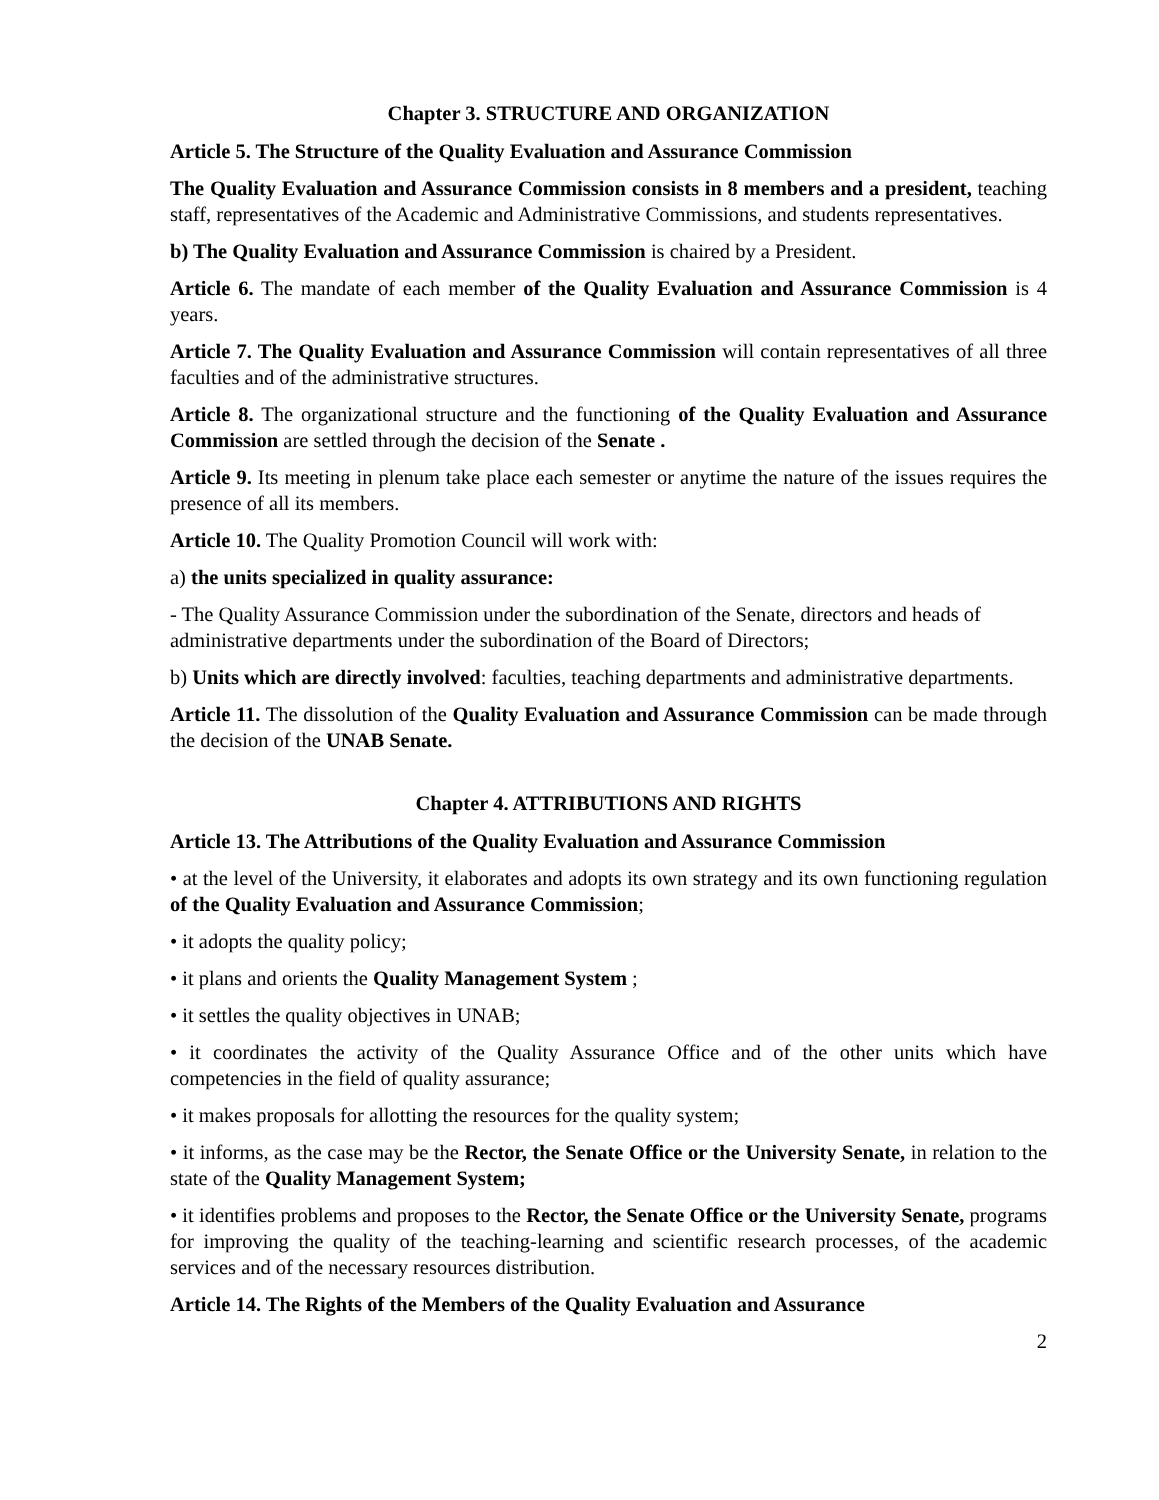Chapter 3. STRUCTURE AND ORGANIZATION
Article 5. The Structure of the Quality Evaluation and Assurance Commission
The Quality Evaluation and Assurance Commission consists in 8 members and a president, teaching staff, representatives of the Academic and Administrative Commissions, and students representatives.
b) The Quality Evaluation and Assurance Commission is chaired by a President.
Article 6. The mandate of each member of the Quality Evaluation and Assurance Commission is 4 years.
Article 7. The Quality Evaluation and Assurance Commission will contain representatives of all three faculties and of the administrative structures.
Article 8. The organizational structure and the functioning of the Quality Evaluation and Assurance Commission are settled through the decision of the Senate .
Article 9. Its meeting in plenum take place each semester or anytime the nature of the issues requires the presence of all its members.
Article 10. The Quality Promotion Council will work with:
a) the units specialized in quality assurance:
- The Quality Assurance Commission under the subordination of the Senate, directors and heads of administrative departments under the subordination of the Board of Directors;
b) Units which are directly involved: faculties, teaching departments and administrative departments.
Article 11. The dissolution of the Quality Evaluation and Assurance Commission can be made through the decision of the UNAB Senate.
Chapter 4. ATTRIBUTIONS AND RIGHTS
Article 13. The Attributions of the Quality Evaluation and Assurance Commission
• at the level of the University, it elaborates and adopts its own strategy and its own functioning regulation of the Quality Evaluation and Assurance Commission;
• it adopts the quality policy;
• it plans and orients the Quality Management System ;
• it settles the quality objectives in UNAB;
• it coordinates the activity of the Quality Assurance Office and of the other units which have competencies in the field of quality assurance;
• it makes proposals for allotting the resources for the quality system;
• it informs, as the case may be the Rector, the Senate Office or the University Senate, in relation to the state of the Quality Management System;
• it identifies problems and proposes to the Rector, the Senate Office or the University Senate, programs for improving the quality of the teaching-learning and scientific research processes, of the academic services and of the necessary resources distribution.
Article 14. The Rights of the Members of the Quality Evaluation and Assurance
2